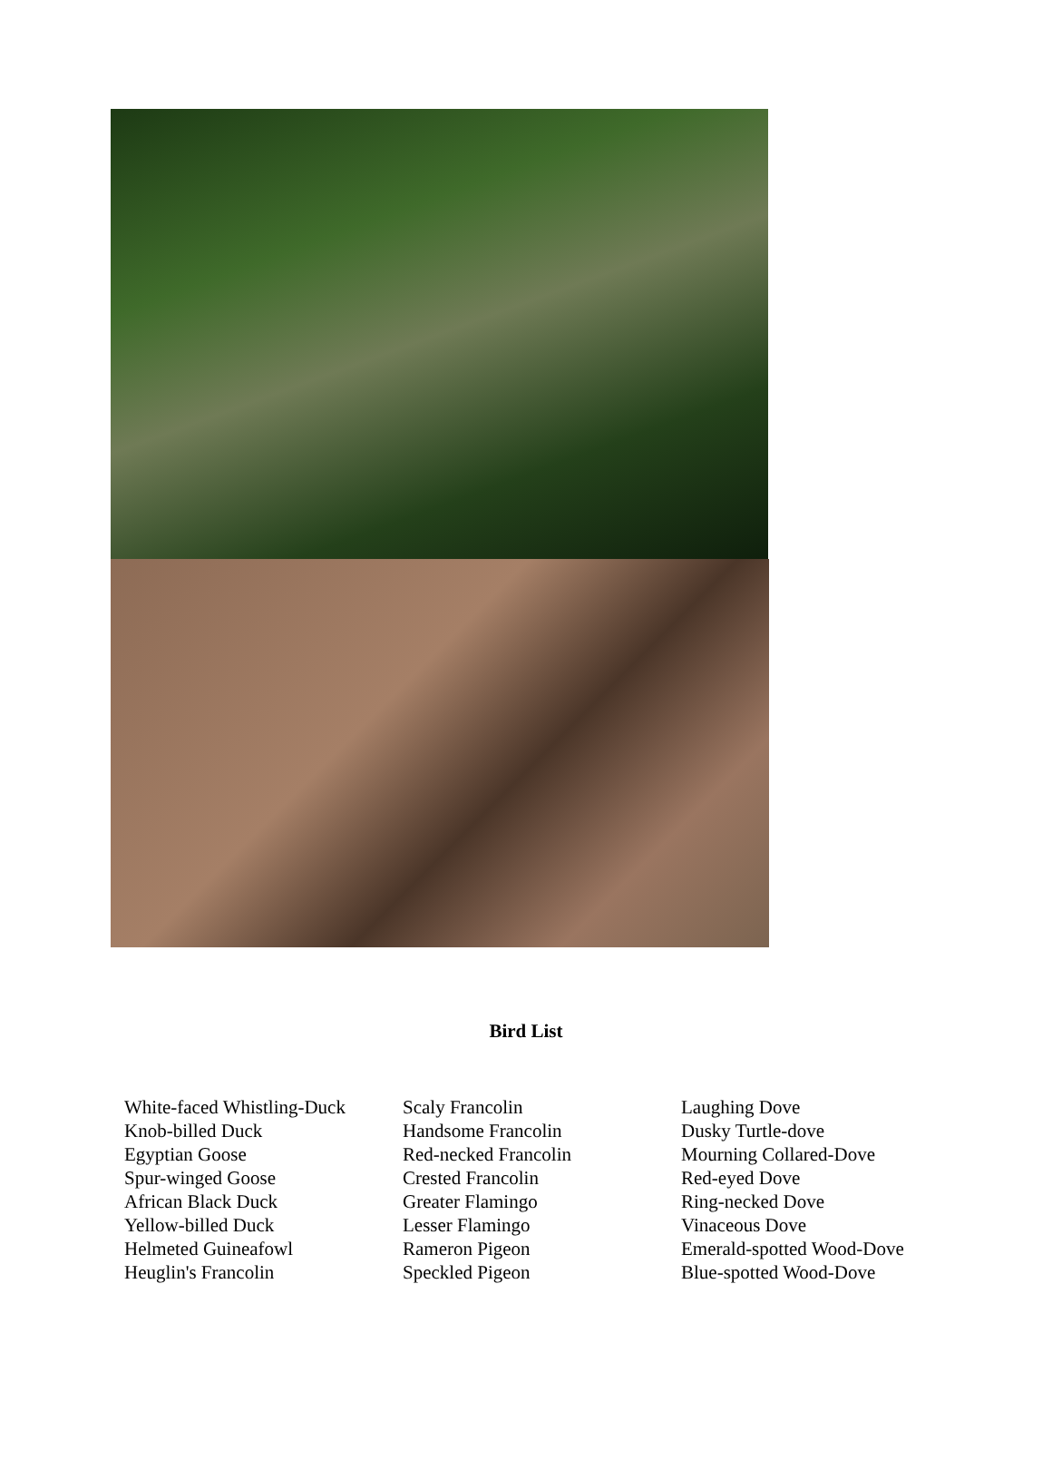Bird List
White-faced Whistling-Duck
Knob-billed Duck
Egyptian Goose
Spur-winged Goose
African Black Duck
Yellow-billed Duck
Helmeted Guineafowl
Heuglin's Francolin
Scaly Francolin
Handsome Francolin
Red-necked Francolin
Crested Francolin
Greater Flamingo
Lesser Flamingo
Rameron Pigeon
Speckled Pigeon
Laughing Dove
Dusky Turtle-dove
Mourning Collared-Dove
Red-eyed Dove
Ring-necked Dove
Vinaceous Dove
Emerald-spotted Wood-Dove
Blue-spotted Wood-Dove